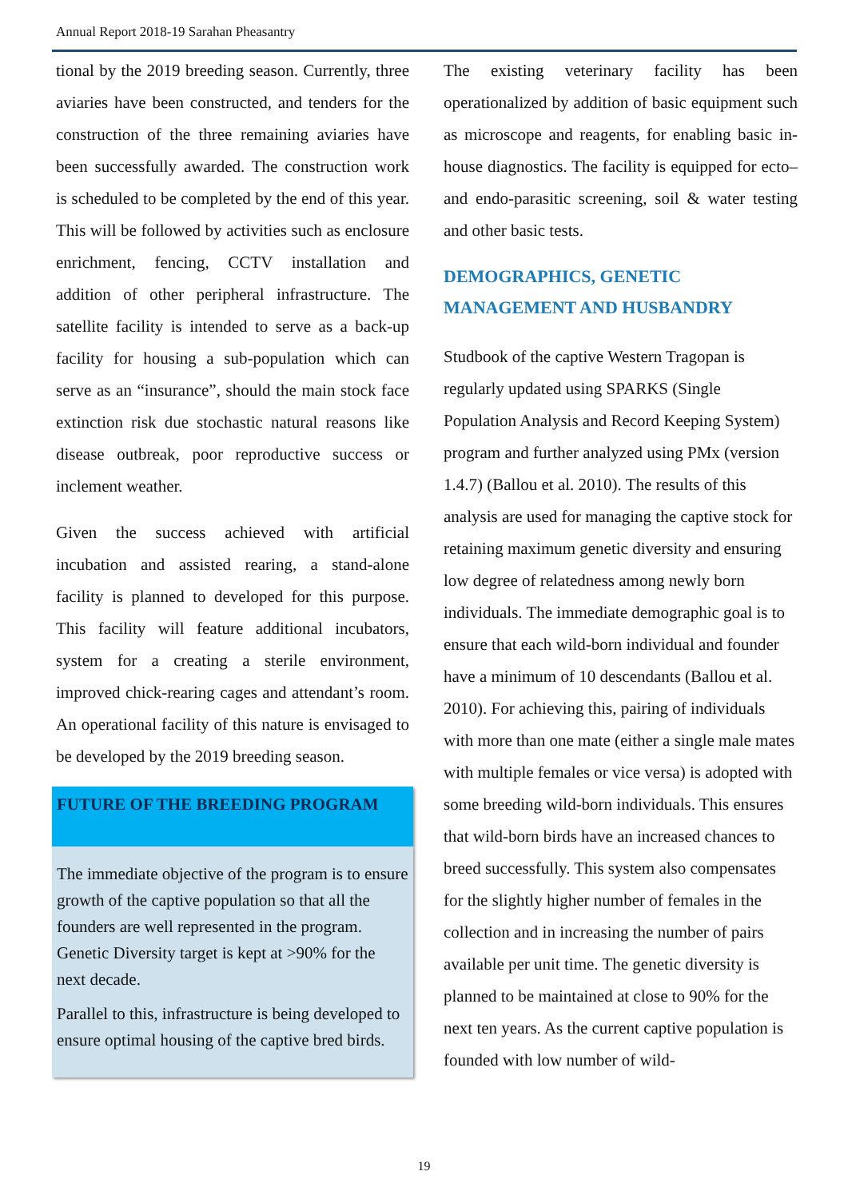Annual Report 2018-19 Sarahan Pheasantry
tional by the 2019 breeding season. Currently, three aviaries have been constructed, and tenders for the construction of the three remaining aviaries have been successfully awarded. The construction work is scheduled to be completed by the end of this year. This will be followed by activities such as enclosure enrichment, fencing, CCTV installation and addition of other peripheral infrastructure. The satellite facility is intended to serve as a back-up facility for housing a sub-population which can serve as an “insurance”, should the main stock face extinction risk due stochastic natural reasons like disease outbreak, poor reproductive success or inclement weather.
Given the success achieved with artificial incubation and assisted rearing, a stand-alone facility is planned to developed for this purpose. This facility will feature additional incubators, system for a creating a sterile environment, improved chick-rearing cages and attendant’s room. An operational facility of this nature is envisaged to be developed by the 2019 breeding season.
FUTURE OF THE BREEDING PROGRAM
The immediate objective of the program is to ensure growth of the captive population so that all the founders are well represented in the program. Genetic Diversity target is kept at >90% for the next decade.
Parallel to this, infrastructure is being developed to ensure optimal housing of the captive bred birds.
The existing veterinary facility has been operationalized by addition of basic equipment such as microscope and reagents, for enabling basic in-house diagnostics. The facility is equipped for ecto– and endo-parasitic screening, soil & water testing and other basic tests.
DEMOGRAPHICS, GENETIC MANAGEMENT AND HUSBANDRY
Studbook of the captive Western Tragopan is regularly updated using SPARKS (Single Population Analysis and Record Keeping System) program and further analyzed using PMx (version 1.4.7) (Ballou et al. 2010). The results of this analysis are used for managing the captive stock for retaining maximum genetic diversity and ensuring low degree of relatedness among newly born individuals. The immediate demographic goal is to ensure that each wild-born individual and founder have a minimum of 10 descendants (Ballou et al. 2010). For achieving this, pairing of individuals with more than one mate (either a single male mates with multiple females or vice versa) is adopted with some breeding wild-born individuals. This ensures that wild-born birds have an increased chances to breed successfully. This system also compensates for the slightly higher number of females in the collection and in increasing the number of pairs available per unit time. The genetic diversity is planned to be maintained at close to 90% for the next ten years. As the current captive population is founded with low number of wild-
19